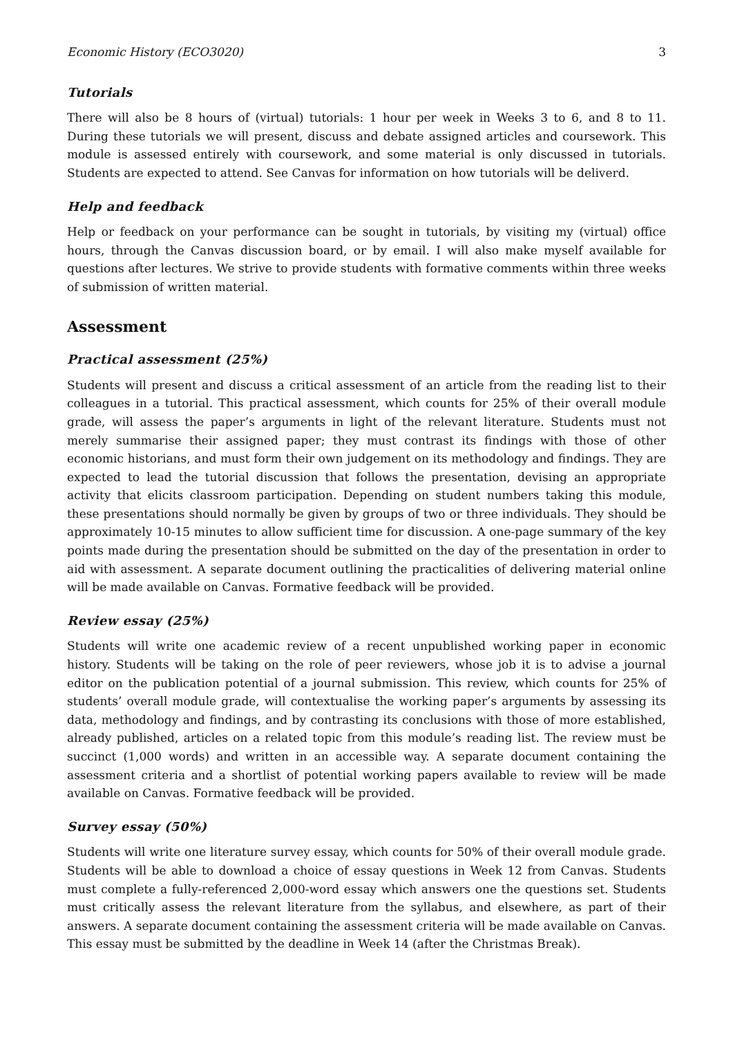Economic History (ECO3020) 3
Tutorials
There will also be 8 hours of (virtual) tutorials: 1 hour per week in Weeks 3 to 6, and 8 to 11. During these tutorials we will present, discuss and debate assigned articles and coursework. This module is assessed entirely with coursework, and some material is only discussed in tutorials. Students are expected to attend. See Canvas for information on how tutorials will be deliverd.
Help and feedback
Help or feedback on your performance can be sought in tutorials, by visiting my (virtual) office hours, through the Canvas discussion board, or by email. I will also make myself available for questions after lectures. We strive to provide students with formative comments within three weeks of submission of written material.
Assessment
Practical assessment (25%)
Students will present and discuss a critical assessment of an article from the reading list to their colleagues in a tutorial. This practical assessment, which counts for 25% of their overall module grade, will assess the paper’s arguments in light of the relevant literature. Students must not merely summarise their assigned paper; they must contrast its findings with those of other economic historians, and must form their own judgement on its methodology and findings. They are expected to lead the tutorial discussion that follows the presentation, devising an appropriate activity that elicits classroom participation. Depending on student numbers taking this module, these presentations should normally be given by groups of two or three individuals. They should be approximately 10-15 minutes to allow sufficient time for discussion. A one-page summary of the key points made during the presentation should be submitted on the day of the presentation in order to aid with assessment. A separate document outlining the practicalities of delivering material online will be made available on Canvas. Formative feedback will be provided.
Review essay (25%)
Students will write one academic review of a recent unpublished working paper in economic history. Students will be taking on the role of peer reviewers, whose job it is to advise a journal editor on the publication potential of a journal submission. This review, which counts for 25% of students’ overall module grade, will contextualise the working paper’s arguments by assessing its data, methodology and findings, and by contrasting its conclusions with those of more established, already published, articles on a related topic from this module’s reading list. The review must be succinct (1,000 words) and written in an accessible way. A separate document containing the assessment criteria and a shortlist of potential working papers available to review will be made available on Canvas. Formative feedback will be provided.
Survey essay (50%)
Students will write one literature survey essay, which counts for 50% of their overall module grade. Students will be able to download a choice of essay questions in Week 12 from Canvas. Students must complete a fully-referenced 2,000-word essay which answers one the questions set. Students must critically assess the relevant literature from the syllabus, and elsewhere, as part of their answers. A separate document containing the assessment criteria will be made available on Canvas. This essay must be submitted by the deadline in Week 14 (after the Christmas Break).